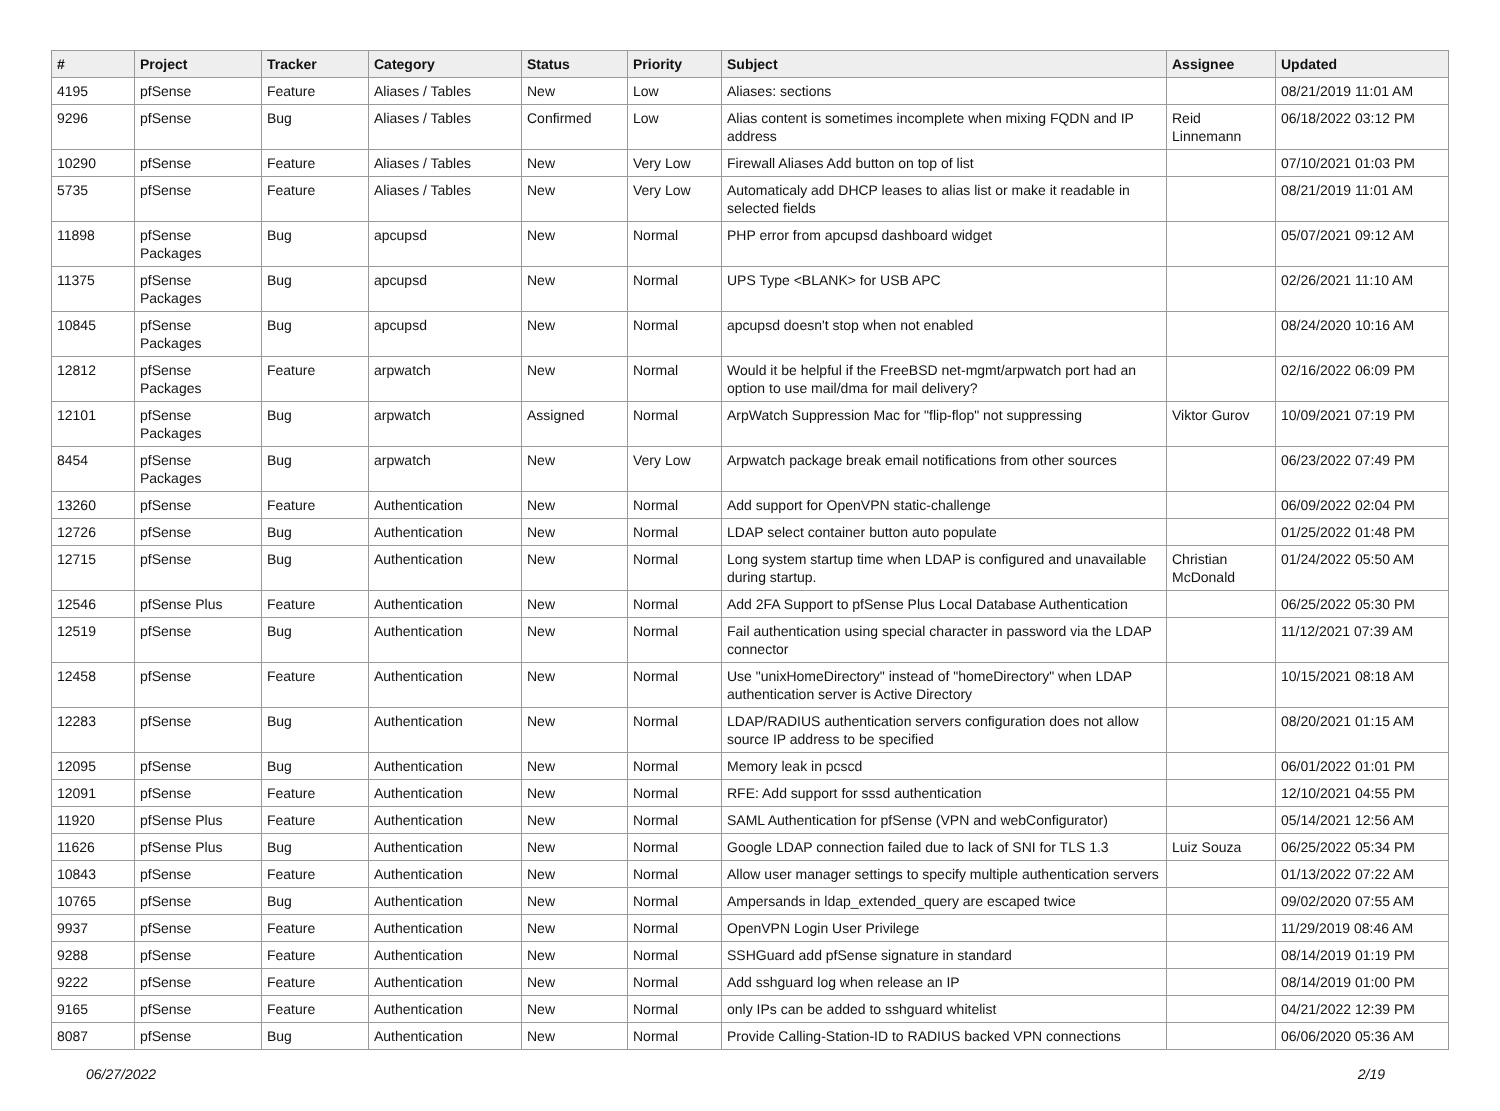| # | Project | Tracker | Category | Status | Priority | Subject | Assignee | Updated |
| --- | --- | --- | --- | --- | --- | --- | --- | --- |
| 4195 | pfSense | Feature | Aliases / Tables | New | Low | Aliases: sections | | 08/21/2019 11:01 AM |
| 9296 | pfSense | Bug | Aliases / Tables | Confirmed | Low | Alias content is sometimes incomplete when mixing FQDN and IP address | Reid Linnemann | 06/18/2022 03:12 PM |
| 10290 | pfSense | Feature | Aliases / Tables | New | Very Low | Firewall Aliases Add button on top of list | | 07/10/2021 01:03 PM |
| 5735 | pfSense | Feature | Aliases / Tables | New | Very Low | Automaticaly add DHCP leases to alias list or make it readable in selected fields | | 08/21/2019 11:01 AM |
| 11898 | pfSense Packages | Bug | apcupsd | New | Normal | PHP error from apcupsd dashboard widget | | 05/07/2021 09:12 AM |
| 11375 | pfSense Packages | Bug | apcupsd | New | Normal | UPS Type <BLANK> for USB APC | | 02/26/2021 11:10 AM |
| 10845 | pfSense Packages | Bug | apcupsd | New | Normal | apcupsd doesn't stop when not enabled | | 08/24/2020 10:16 AM |
| 12812 | pfSense Packages | Feature | arpwatch | New | Normal | Would it be helpful if the FreeBSD net-mgmt/arpwatch port had an option to use mail/dma for mail delivery? | | 02/16/2022 06:09 PM |
| 12101 | pfSense Packages | Bug | arpwatch | Assigned | Normal | ArpWatch Suppression Mac for "flip-flop" not suppressing | Viktor Gurov | 10/09/2021 07:19 PM |
| 8454 | pfSense Packages | Bug | arpwatch | New | Very Low | Arpwatch package break email notifications from other sources | | 06/23/2022 07:49 PM |
| 13260 | pfSense | Feature | Authentication | New | Normal | Add support for OpenVPN static-challenge | | 06/09/2022 02:04 PM |
| 12726 | pfSense | Bug | Authentication | New | Normal | LDAP select container button auto populate | | 01/25/2022 01:48 PM |
| 12715 | pfSense | Bug | Authentication | New | Normal | Long system startup time when LDAP is configured and unavailable during startup. | Christian McDonald | 01/24/2022 05:50 AM |
| 12546 | pfSense Plus | Feature | Authentication | New | Normal | Add 2FA Support to pfSense Plus Local Database Authentication | | 06/25/2022 05:30 PM |
| 12519 | pfSense | Bug | Authentication | New | Normal | Fail authentication using special character in password via the LDAP connector | | 11/12/2021 07:39 AM |
| 12458 | pfSense | Feature | Authentication | New | Normal | Use "unixHomeDirectory" instead of "homeDirectory" when LDAP authentication server is Active Directory | | 10/15/2021 08:18 AM |
| 12283 | pfSense | Bug | Authentication | New | Normal | LDAP/RADIUS authentication servers configuration does not allow source IP address to be specified | | 08/20/2021 01:15 AM |
| 12095 | pfSense | Bug | Authentication | New | Normal | Memory leak in pcscd | | 06/01/2022 01:01 PM |
| 12091 | pfSense | Feature | Authentication | New | Normal | RFE: Add support for sssd authentication | | 12/10/2021 04:55 PM |
| 11920 | pfSense Plus | Feature | Authentication | New | Normal | SAML Authentication for pfSense (VPN and webConfigurator) | | 05/14/2021 12:56 AM |
| 11626 | pfSense Plus | Bug | Authentication | New | Normal | Google LDAP connection failed due to lack of SNI for TLS 1.3 | Luiz Souza | 06/25/2022 05:34 PM |
| 10843 | pfSense | Feature | Authentication | New | Normal | Allow user manager settings to specify multiple authentication servers | | 01/13/2022 07:22 AM |
| 10765 | pfSense | Bug | Authentication | New | Normal | Ampersands in ldap_extended_query are escaped twice | | 09/02/2020 07:55 AM |
| 9937 | pfSense | Feature | Authentication | New | Normal | OpenVPN Login User Privilege | | 11/29/2019 08:46 AM |
| 9288 | pfSense | Feature | Authentication | New | Normal | SSHGuard add pfSense signature in standard | | 08/14/2019 01:19 PM |
| 9222 | pfSense | Feature | Authentication | New | Normal | Add sshguard log when release an IP | | 08/14/2019 01:00 PM |
| 9165 | pfSense | Feature | Authentication | New | Normal | only IPs can be added to sshguard whitelist | | 04/21/2022 12:39 PM |
| 8087 | pfSense | Bug | Authentication | New | Normal | Provide Calling-Station-ID to RADIUS backed VPN connections | | 06/06/2020 05:36 AM |
06/27/2022 2/19